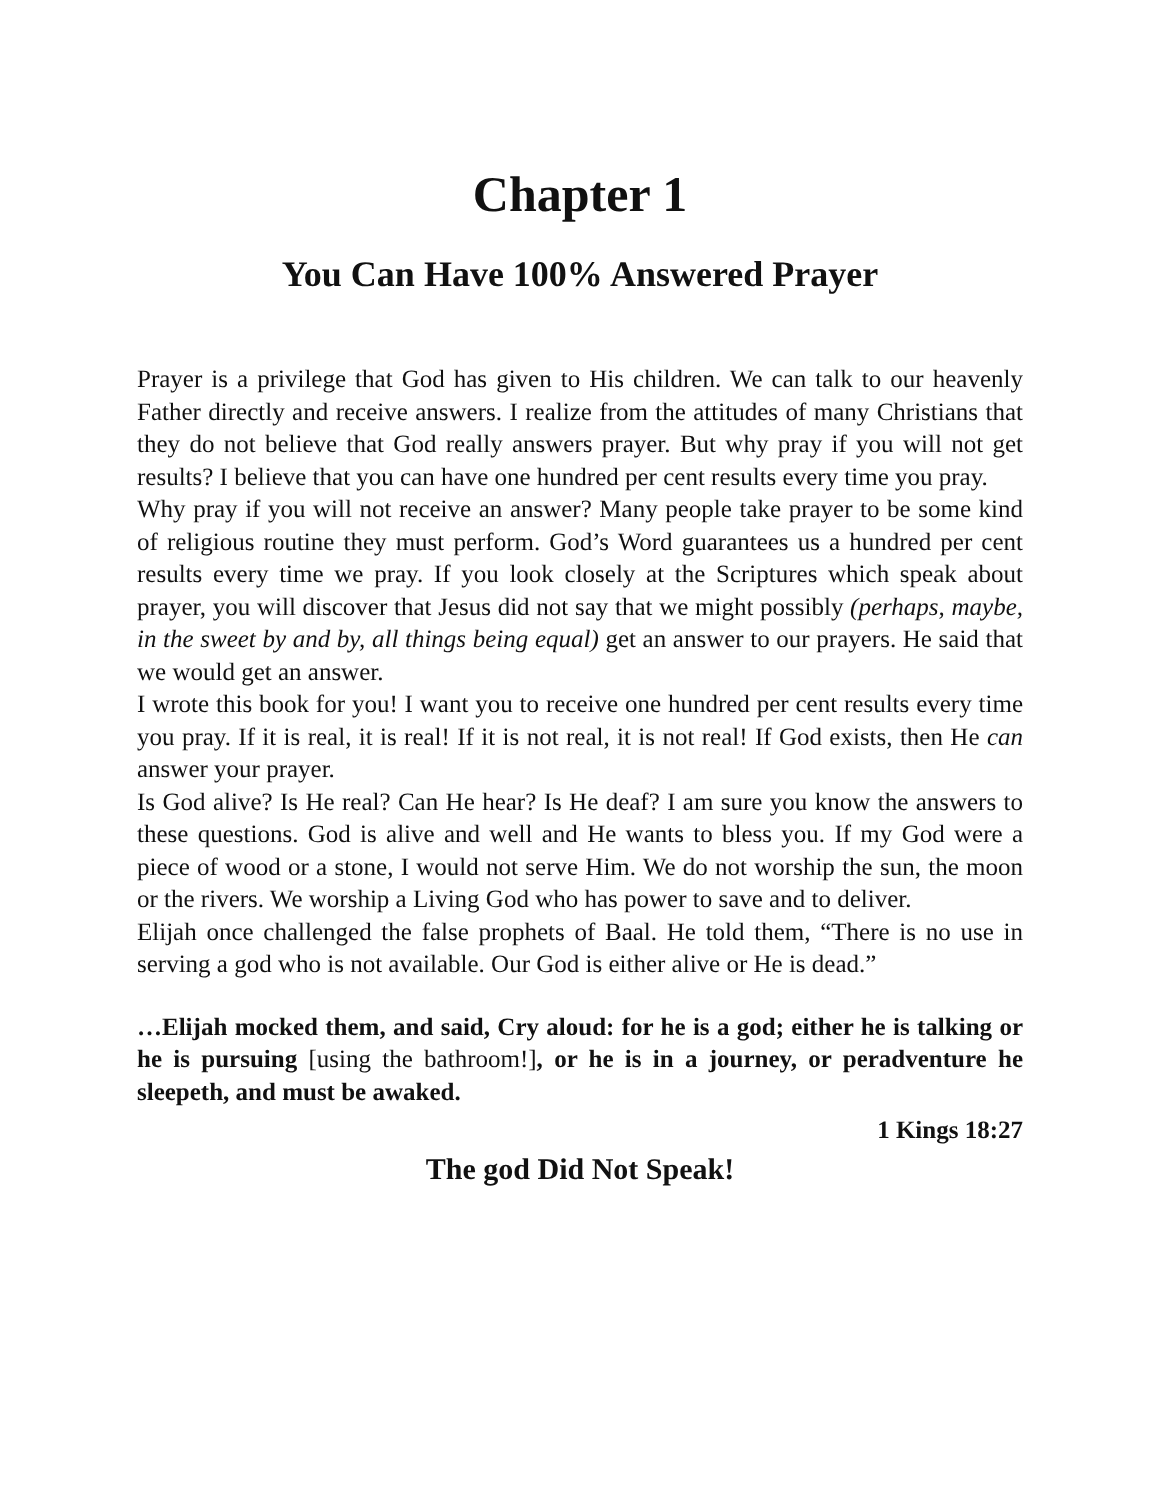Chapter 1
You Can Have 100% Answered Prayer
Prayer is a privilege that God has given to His children. We can talk to our heavenly Father directly and receive answers. I realize from the attitudes of many Christians that they do not believe that God really answers prayer. But why pray if you will not get results? I believe that you can have one hundred per cent results every time you pray.
Why pray if you will not receive an answer? Many people take prayer to be some kind of religious routine they must perform. God’s Word guarantees us a hundred per cent results every time we pray. If you look closely at the Scriptures which speak about prayer, you will discover that Jesus did not say that we might possibly (perhaps, maybe, in the sweet by and by, all things being equal) get an answer to our prayers. He said that we would get an answer.
I wrote this book for you! I want you to receive one hundred per cent results every time you pray. If it is real, it is real! If it is not real, it is not real! If God exists, then He can answer your prayer.
Is God alive? Is He real? Can He hear? Is He deaf? I am sure you know the answers to these questions. God is alive and well and He wants to bless you. If my God were a piece of wood or a stone, I would not serve Him. We do not worship the sun, the moon or the rivers. We worship a Living God who has power to save and to deliver.
Elijah once challenged the false prophets of Baal. He told them, “There is no use in serving a god who is not available. Our God is either alive or He is dead.”
…Elijah mocked them, and said, Cry aloud: for he is a god; either he is talking or he is pursuing [using the bathroom!], or he is in a journey, or peradventure he sleepeth, and must be awaked.
1 Kings 18:27
The god Did Not Speak!